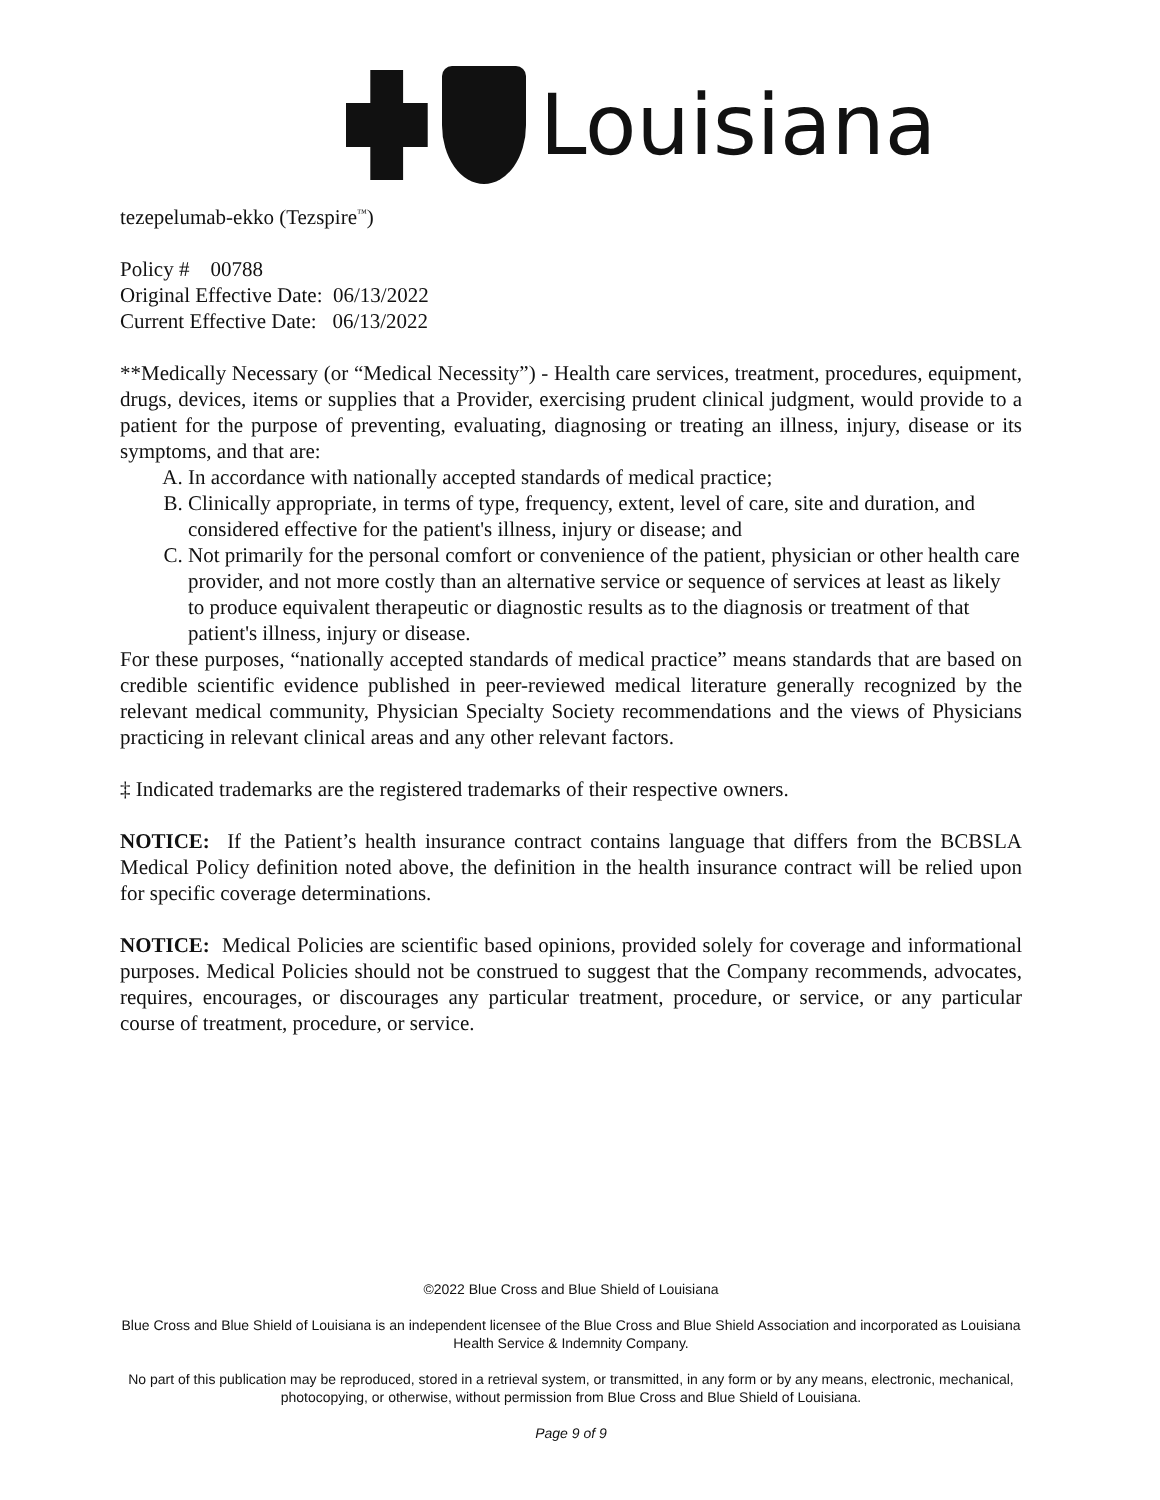Louisiana
tezepelumab-ekko (Tezspire<sup>™</sup>)
Policy # 00788
Original Effective Date: 06/13/2022
Current Effective Date: 06/13/2022
**Medically Necessary (or “Medical Necessity”) - Health care services, treatment, procedures, equipment, drugs, devices, items or supplies that a Provider, exercising prudent clinical judgment, would provide to a patient for the purpose of preventing, evaluating, diagnosing or treating an illness, injury, disease or its symptoms, and that are:
A. In accordance with nationally accepted standards of medical practice;
B. Clinically appropriate, in terms of type, frequency, extent, level of care, site and duration, and considered effective for the patient's illness, injury or disease; and
C. Not primarily for the personal comfort or convenience of the patient, physician or other health care provider, and not more costly than an alternative service or sequence of services at least as likely to produce equivalent therapeutic or diagnostic results as to the diagnosis or treatment of that patient's illness, injury or disease.
For these purposes, “nationally accepted standards of medical practice” means standards that are based on credible scientific evidence published in peer-reviewed medical literature generally recognized by the relevant medical community, Physician Specialty Society recommendations and the views of Physicians practicing in relevant clinical areas and any other relevant factors.
‡ Indicated trademarks are the registered trademarks of their respective owners.
NOTICE: If the Patient’s health insurance contract contains language that differs from the BCBSLA Medical Policy definition noted above, the definition in the health insurance contract will be relied upon for specific coverage determinations.
NOTICE: Medical Policies are scientific based opinions, provided solely for coverage and informational purposes. Medical Policies should not be construed to suggest that the Company recommends, advocates, requires, encourages, or discourages any particular treatment, procedure, or service, or any particular course of treatment, procedure, or service.
©2022 Blue Cross and Blue Shield of Louisiana
Blue Cross and Blue Shield of Louisiana is an independent licensee of the Blue Cross and Blue Shield Association and incorporated as Louisiana Health Service & Indemnity Company.
No part of this publication may be reproduced, stored in a retrieval system, or transmitted, in any form or by any means, electronic, mechanical, photocopying, or otherwise, without permission from Blue Cross and Blue Shield of Louisiana.
Page 9 of 9